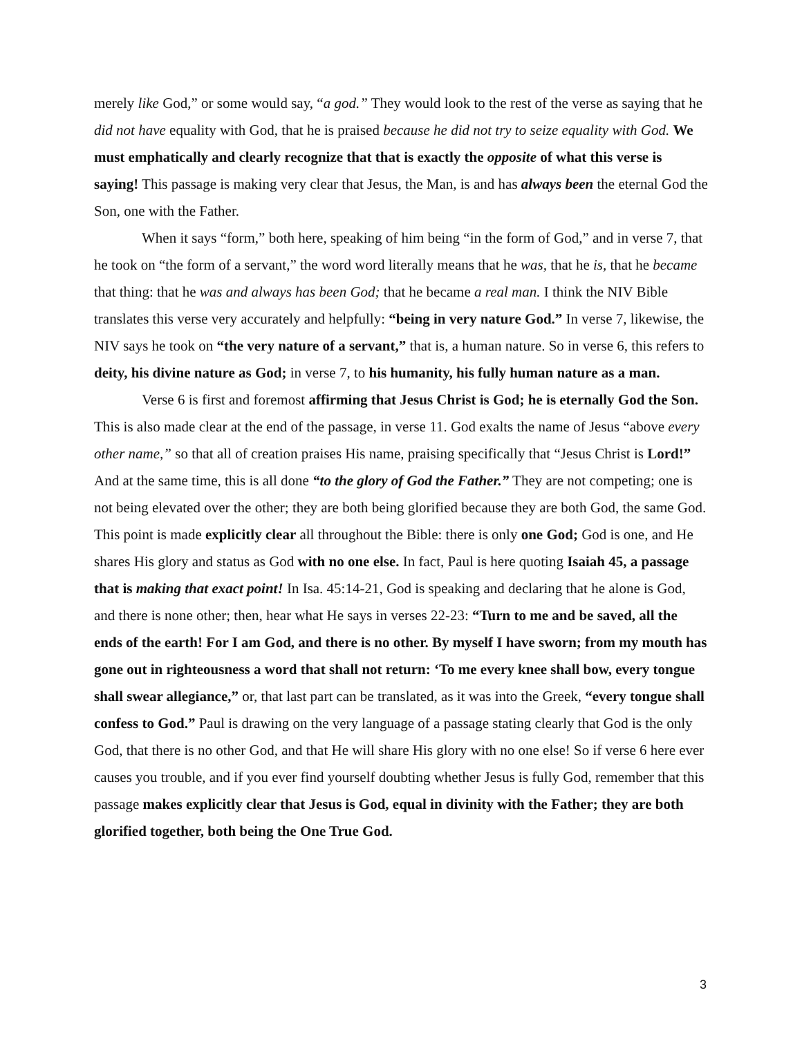merely like God,” or some would say, “a god.” They would look to the rest of the verse as saying that he did not have equality with God, that he is praised because he did not try to seize equality with God. We must emphatically and clearly recognize that that is exactly the opposite of what this verse is saying! This passage is making very clear that Jesus, the Man, is and has always been the eternal God the Son, one with the Father.
When it says “form,” both here, speaking of him being “in the form of God,” and in verse 7, that he took on “the form of a servant,” the word word literally means that he was, that he is, that he became that thing: that he was and always has been God; that he became a real man. I think the NIV Bible translates this verse very accurately and helpfully: “being in very nature God.” In verse 7, likewise, the NIV says he took on “the very nature of a servant,” that is, a human nature. So in verse 6, this refers to deity, his divine nature as God; in verse 7, to his humanity, his fully human nature as a man.
Verse 6 is first and foremost affirming that Jesus Christ is God; he is eternally God the Son. This is also made clear at the end of the passage, in verse 11. God exalts the name of Jesus “above every other name,” so that all of creation praises His name, praising specifically that “Jesus Christ is Lord!” And at the same time, this is all done “to the glory of God the Father.” They are not competing; one is not being elevated over the other; they are both being glorified because they are both God, the same God. This point is made explicitly clear all throughout the Bible: there is only one God; God is one, and He shares His glory and status as God with no one else. In fact, Paul is here quoting Isaiah 45, a passage that is making that exact point! In Isa. 45:14-21, God is speaking and declaring that he alone is God, and there is none other; then, hear what He says in verses 22-23: “Turn to me and be saved, all the ends of the earth! For I am God, and there is no other. By myself I have sworn; from my mouth has gone out in righteousness a word that shall not return: ‘To me every knee shall bow, every tongue shall swear allegiance,” or, that last part can be translated, as it was into the Greek, “every tongue shall confess to God.” Paul is drawing on the very language of a passage stating clearly that God is the only God, that there is no other God, and that He will share His glory with no one else! So if verse 6 here ever causes you trouble, and if you ever find yourself doubting whether Jesus is fully God, remember that this passage makes explicitly clear that Jesus is God, equal in divinity with the Father; they are both glorified together, both being the One True God.
3